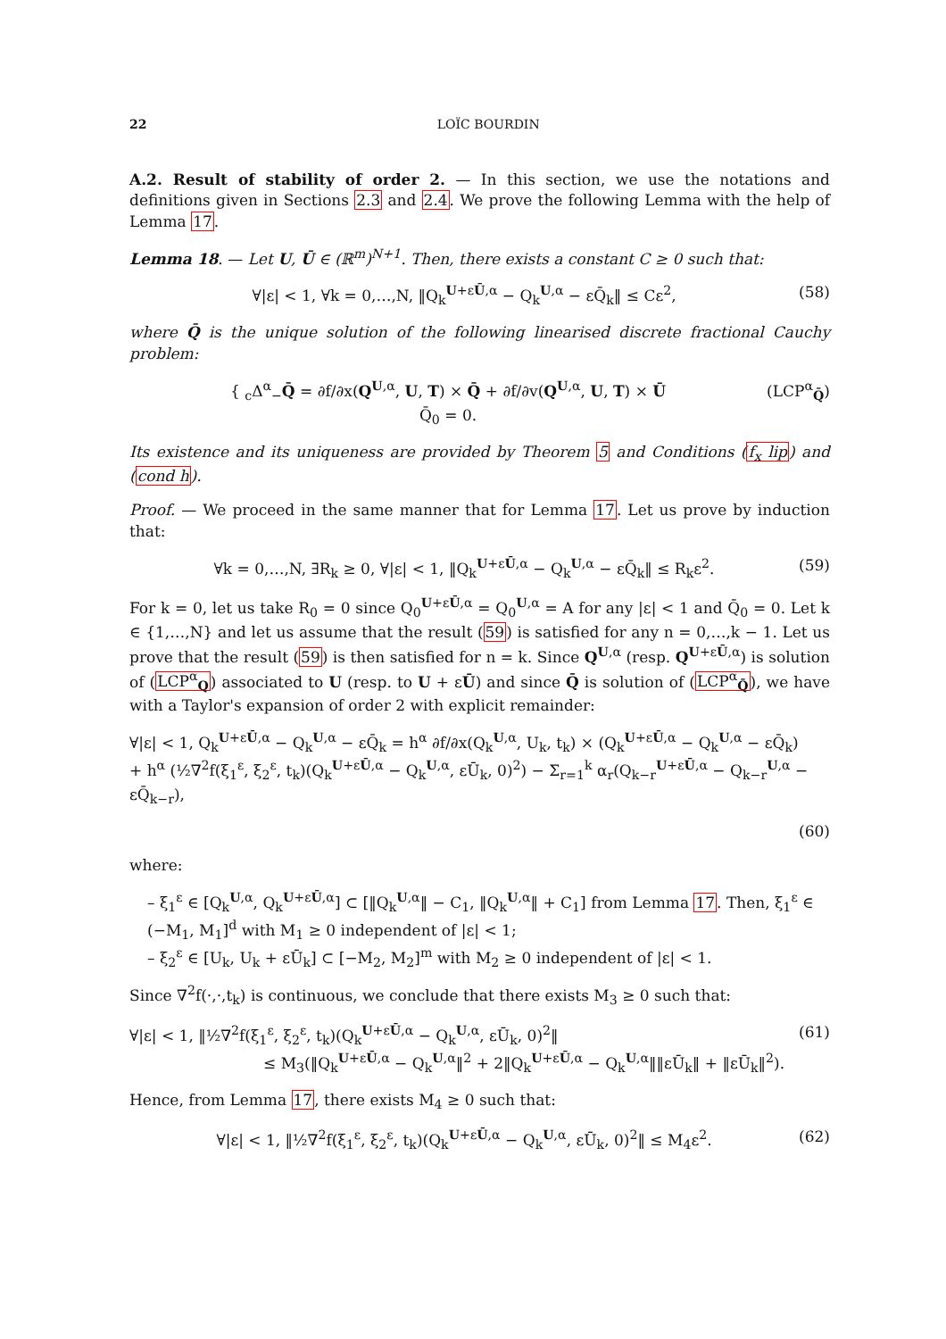22 LOÏC BOURDIN
A.2. Result of stability of order 2. — In this section, we use the notations and definitions given in Sections 2.3 and 2.4. We prove the following Lemma with the help of Lemma 17.
Lemma 18. — Let U, Ū ∈ (ℝ<sup>m</sup>)<sup>N+1</sup>. Then, there exists a constant C ≥ 0 such that:
∀|ε| < 1, ∀k = 0,…,N, ‖Q<sub>k</sub><sup>U+εŪ,α</sup> − Q<sub>k</sub><sup>U,α</sup> − εQ̄<sub>k</sub>‖ ≤ Cε<sup>2</sup>, (58)
where Q̄ is the unique solution of the following linearised discrete fractional Cauchy problem:
{ <sub>c</sub>Δ<sup>α</sup><sub>−</sub>Q̄ = ∂f/∂x(Q<sup>U,α</sup>, U, T) × Q̄ + ∂f/∂v(Q<sup>U,α</sup>, U, T) × Ū
Q̄<sub>0</sub> = 0. (LCP<sup>α</sup><sub>Q̄</sub>)
Its existence and its uniqueness are provided by Theorem 5 and Conditions (f<sub>x</sub> lip) and (cond h).
Proof. — We proceed in the same manner that for Lemma 17. Let us prove by induction that:
∀k = 0,…,N, ∃R<sub>k</sub> ≥ 0, ∀|ε| < 1, ‖Q<sub>k</sub><sup>U+εŪ,α</sup> − Q<sub>k</sub><sup>U,α</sup> − εQ̄<sub>k</sub>‖ ≤ R<sub>k</sub>ε<sup>2</sup>. (59)
For k = 0, let us take R<sub>0</sub> = 0 since Q<sub>0</sub><sup>U+εŪ,α</sup> = Q<sub>0</sub><sup>U,α</sup> = A for any |ε| < 1 and Q̄<sub>0</sub> = 0. Let k ∈ {1,…,N} and let us assume that the result (59) is satisfied for any n = 0,…,k − 1. Let us prove that the result (59) is then satisfied for n = k. Since Q<sup>U,α</sup> (resp. Q<sup>U+εŪ,α</sup>) is solution of (LCP<sup>α</sup><sub>Q</sub>) associated to U (resp. to U + εŪ) and since Q̄ is solution of (LCP<sup>α</sup><sub>Q̄</sub>), we have with a Taylor's expansion of order 2 with explicit remainder:
∀|ε| < 1, Q<sub>k</sub><sup>U+εŪ,α</sup> − Q<sub>k</sub><sup>U,α</sup> − εQ̄<sub>k</sub> = h<sup>α</sup> ∂f/∂x(Q<sub>k</sub><sup>U,α</sup>, U<sub>k</sub>, t<sub>k</sub>) × (Q<sub>k</sub><sup>U+εŪ,α</sup> − Q<sub>k</sub><sup>U,α</sup> − εQ̄<sub>k</sub>)
+ h<sup>α</sup> (½∇<sup>2</sup>f(ξ<sub>1</sub><sup>ε</sup>, ξ<sub>2</sub><sup>ε</sup>, t<sub>k</sub>)(Q<sub>k</sub><sup>U+εŪ,α</sup> − Q<sub>k</sub><sup>U,α</sup>, εŪ<sub>k</sub>, 0)<sup>2</sup>) − Σ<sub>r=1</sub><sup>k</sup> α<sub>r</sub>(Q<sub>k−r</sub><sup>U+εŪ,α</sup> − Q<sub>k−r</sub><sup>U,α</sup> − εQ̄<sub>k−r</sub>),
(60)
where:
– ξ<sub>1</sub><sup>ε</sup> ∈ [Q<sub>k</sub><sup>U,α</sup>, Q<sub>k</sub><sup>U+εŪ,α</sup>] ⊂ [‖Q<sub>k</sub><sup>U,α</sup>‖ − C<sub>1</sub>, ‖Q<sub>k</sub><sup>U,α</sup>‖ + C<sub>1</sub>] from Lemma 17. Then, ξ<sub>1</sub><sup>ε</sup> ∈ (−M<sub>1</sub>, M<sub>1</sub>]<sup>d</sup> with M<sub>1</sub> ≥ 0 independent of |ε| < 1;
– ξ<sub>2</sub><sup>ε</sup> ∈ [U<sub>k</sub>, U<sub>k</sub> + εŪ<sub>k</sub>] ⊂ [−M<sub>2</sub>, M<sub>2</sub>]<sup>m</sup> with M<sub>2</sub> ≥ 0 independent of |ε| < 1.
Since ∇<sup>2</sup>f(·,·,t<sub>k</sub>) is continuous, we conclude that there exists M<sub>3</sub> ≥ 0 such that:
∀|ε| < 1, ‖½∇<sup>2</sup>f(ξ<sub>1</sub><sup>ε</sup>, ξ<sub>2</sub><sup>ε</sup>, t<sub>k</sub>)(Q<sub>k</sub><sup>U+εŪ,α</sup> − Q<sub>k</sub><sup>U,α</sup>, εŪ<sub>k</sub>, 0)<sup>2</sup>‖
≤ M<sub>3</sub>(‖Q<sub>k</sub><sup>U+εŪ,α</sup> − Q<sub>k</sub><sup>U,α</sup>‖<sup>2</sup> + 2‖Q<sub>k</sub><sup>U+εŪ,α</sup> − Q<sub>k</sub><sup>U,α</sup>‖‖εŪ<sub>k</sub>‖ + ‖εŪ<sub>k</sub>‖<sup>2</sup>). (61)
Hence, from Lemma 17, there exists M<sub>4</sub> ≥ 0 such that:
∀|ε| < 1, ‖½∇<sup>2</sup>f(ξ<sub>1</sub><sup>ε</sup>, ξ<sub>2</sub><sup>ε</sup>, t<sub>k</sub>)(Q<sub>k</sub><sup>U+εŪ,α</sup> − Q<sub>k</sub><sup>U,α</sup>, εŪ<sub>k</sub>, 0)<sup>2</sup>‖ ≤ M<sub>4</sub>ε<sup>2</sup>. (62)